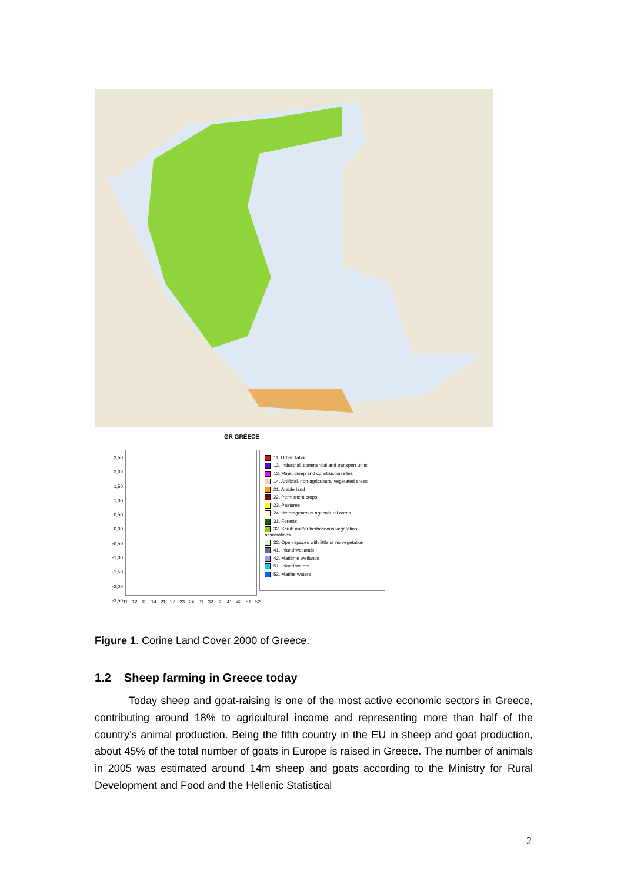GR GREECE
2,50
2,00
1,50
1,00
0,50
0,00
-0,50
-1,00
-1,50
-2,00
-2,50
11 12 13 14 21 22 23 24 31 32 33 41 42 51 52
11. Urban fabric
12. Industrial, commercial and transport units
13. Mine, dump and construction sites
14. Artificial, non-agricultural vegetated areas
21. Arable land
22. Permanent crops
23. Pastures
24. Heterogeneous agricultural areas
31. Forests
32. Scrub and/or herbaceous vegetation associations
33. Open spaces with little or no vegetation
41. Inland wetlands
42. Maritime wetlands
51. Inland waters
52. Marine waters
Figure 1. Corine Land Cover 2000 of Greece.
1.2 Sheep farming in Greece today
Today sheep and goat-raising is one of the most active economic sectors in Greece, contributing around 18% to agricultural income and representing more than half of the country’s animal production. Being the fifth country in the EU in sheep and goat production, about 45% of the total number of goats in Europe is raised in Greece. The number of animals in 2005 was estimated around 14m sheep and goats according to the Ministry for Rural Development and Food and the Hellenic Statistical
2